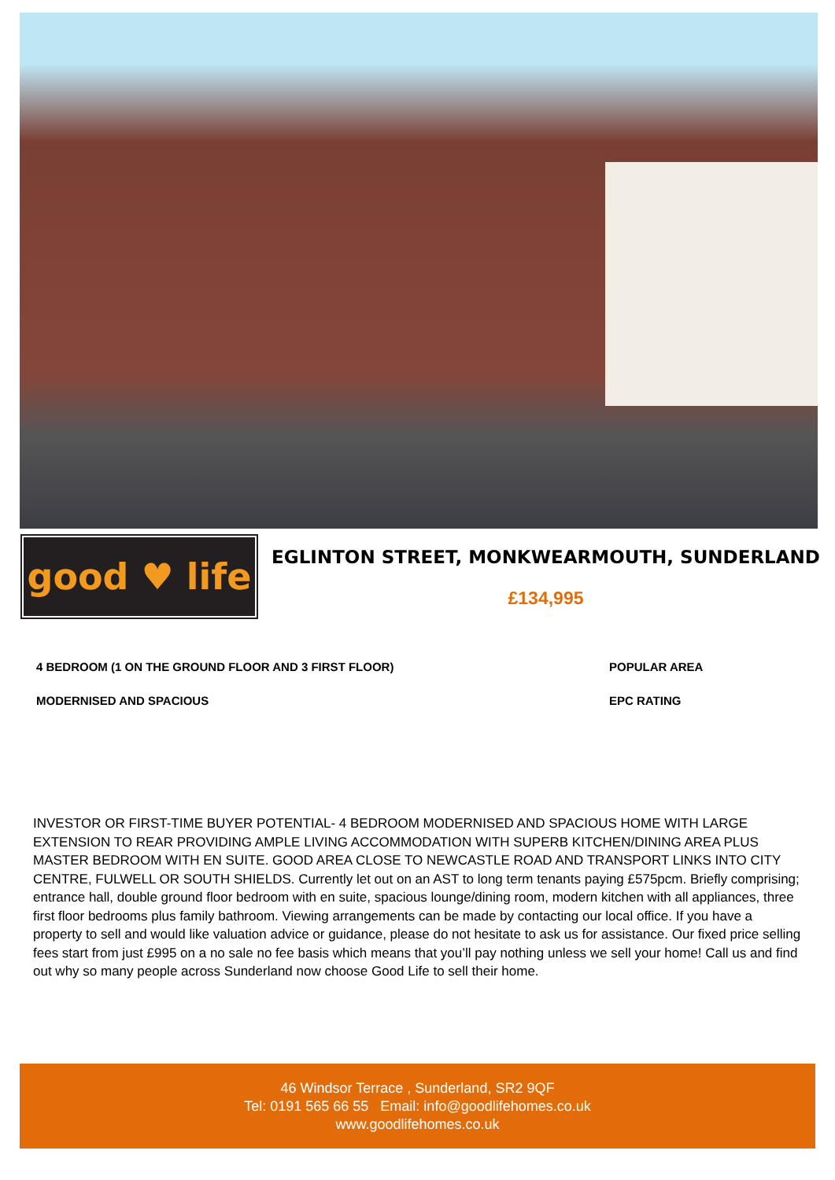good ♥ life
EGLINTON STREET, MONKWEARMOUTH, SUNDERLAND
£134,995
4 BEDROOM (1 ON THE GROUND FLOOR AND 3 FIRST FLOOR)
MODERNISED AND SPACIOUS
POPULAR AREA
EPC RATING
INVESTOR OR FIRST-TIME BUYER POTENTIAL- 4 BEDROOM MODERNISED AND SPACIOUS HOME WITH LARGE EXTENSION TO REAR PROVIDING AMPLE LIVING ACCOMMODATION WITH SUPERB KITCHEN/DINING AREA PLUS MASTER BEDROOM WITH EN SUITE. GOOD AREA CLOSE TO NEWCASTLE ROAD AND TRANSPORT LINKS INTO CITY CENTRE, FULWELL OR SOUTH SHIELDS. Currently let out on an AST to long term tenants paying £575pcm. Briefly comprising; entrance hall, double ground floor bedroom with en suite, spacious lounge/dining room, modern kitchen with all appliances, three first floor bedrooms plus family bathroom. Viewing arrangements can be made by contacting our local office. If you have a property to sell and would like valuation advice or guidance, please do not hesitate to ask us for assistance. Our fixed price selling fees start from just £995 on a no sale no fee basis which means that you’ll pay nothing unless we sell your home! Call us and find out why so many people across Sunderland now choose Good Life to sell their home.
46 Windsor Terrace , Sunderland, SR2 9QF
Tel: 0191 565 66 55 Email: info@goodlifehomes.co.uk
www.goodlifehomes.co.uk